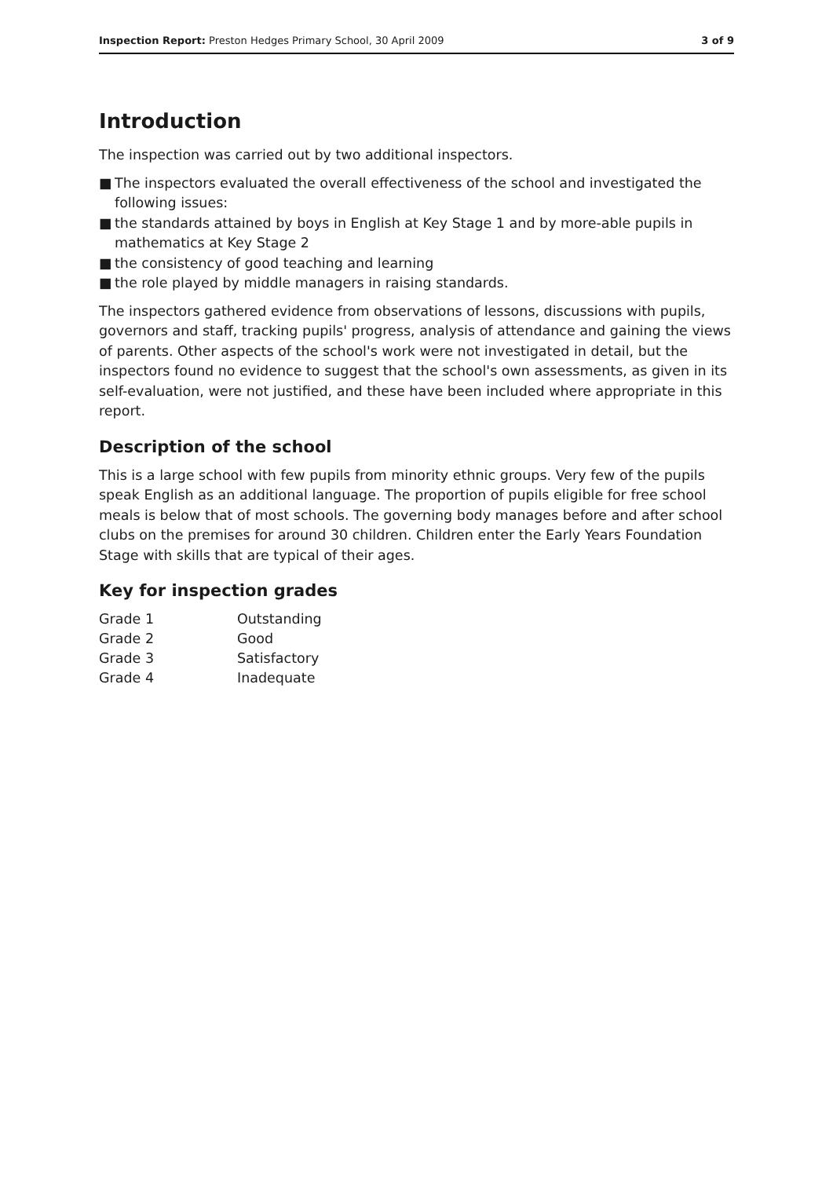Inspection Report: Preston Hedges Primary School, 30 April 2009
3 of 9
Introduction
The inspection was carried out by two additional inspectors.
■ The inspectors evaluated the overall effectiveness of the school and investigated the following issues:
■ the standards attained by boys in English at Key Stage 1 and by more-able pupils in mathematics at Key Stage 2
■ the consistency of good teaching and learning
■ the role played by middle managers in raising standards.
The inspectors gathered evidence from observations of lessons, discussions with pupils, governors and staff, tracking pupils' progress, analysis of attendance and gaining the views of parents. Other aspects of the school's work were not investigated in detail, but the inspectors found no evidence to suggest that the school's own assessments, as given in its self-evaluation, were not justified, and these have been included where appropriate in this report.
Description of the school
This is a large school with few pupils from minority ethnic groups. Very few of the pupils speak English as an additional language. The proportion of pupils eligible for free school meals is below that of most schools. The governing body manages before and after school clubs on the premises for around 30 children. Children enter the Early Years Foundation Stage with skills that are typical of their ages.
Key for inspection grades
| Grade 1 | Outstanding |
| Grade 2 | Good |
| Grade 3 | Satisfactory |
| Grade 4 | Inadequate |